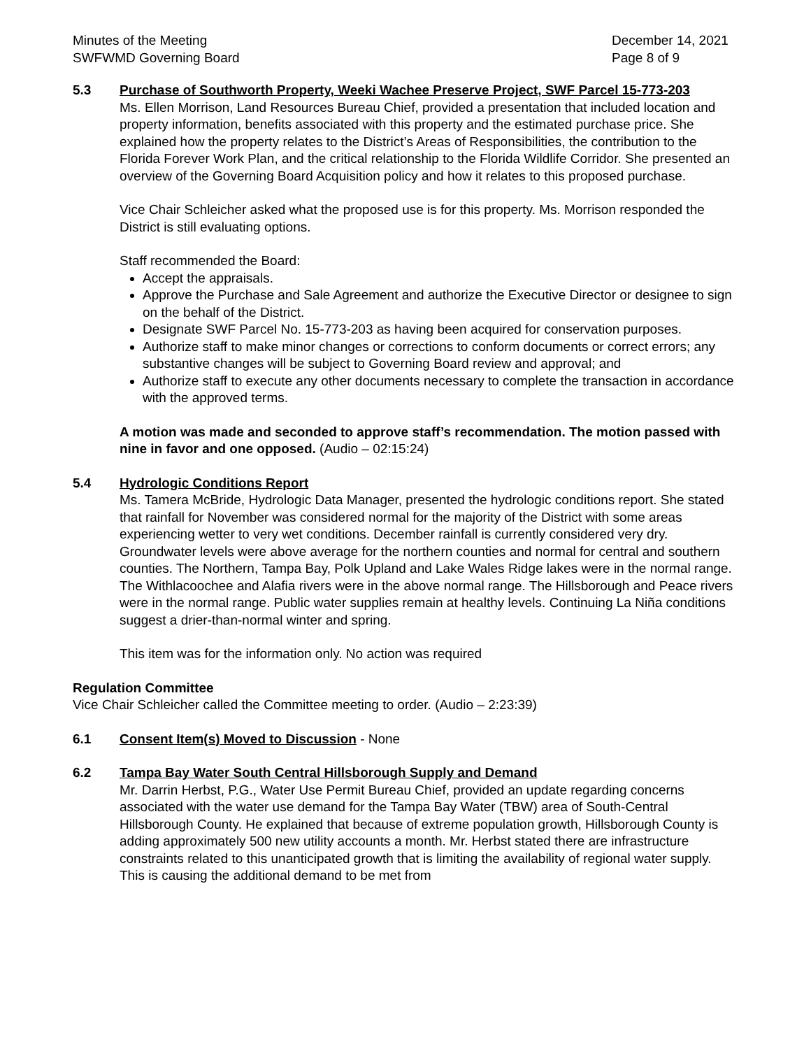Minutes of the Meeting
SWFWMD Governing Board
December 14, 2021
Page 8 of 9
5.3 Purchase of Southworth Property, Weeki Wachee Preserve Project, SWF Parcel 15-773-203
Ms. Ellen Morrison, Land Resources Bureau Chief, provided a presentation that included location and property information, benefits associated with this property and the estimated purchase price. She explained how the property relates to the District’s Areas of Responsibilities, the contribution to the Florida Forever Work Plan, and the critical relationship to the Florida Wildlife Corridor. She presented an overview of the Governing Board Acquisition policy and how it relates to this proposed purchase.
Vice Chair Schleicher asked what the proposed use is for this property. Ms. Morrison responded the District is still evaluating options.
Staff recommended the Board:
Accept the appraisals.
Approve the Purchase and Sale Agreement and authorize the Executive Director or designee to sign on the behalf of the District.
Designate SWF Parcel No. 15-773-203 as having been acquired for conservation purposes.
Authorize staff to make minor changes or corrections to conform documents or correct errors; any substantive changes will be subject to Governing Board review and approval; and
Authorize staff to execute any other documents necessary to complete the transaction in accordance with the approved terms.
A motion was made and seconded to approve staff’s recommendation. The motion passed with nine in favor and one opposed. (Audio – 02:15:24)
5.4 Hydrologic Conditions Report
Ms. Tamera McBride, Hydrologic Data Manager, presented the hydrologic conditions report. She stated that rainfall for November was considered normal for the majority of the District with some areas experiencing wetter to very wet conditions. December rainfall is currently considered very dry. Groundwater levels were above average for the northern counties and normal for central and southern counties. The Northern, Tampa Bay, Polk Upland and Lake Wales Ridge lakes were in the normal range. The Withlacoochee and Alafia rivers were in the above normal range. The Hillsborough and Peace rivers were in the normal range. Public water supplies remain at healthy levels. Continuing La Niña conditions suggest a drier-than-normal winter and spring.
This item was for the information only. No action was required
Regulation Committee
Vice Chair Schleicher called the Committee meeting to order. (Audio – 2:23:39)
6.1 Consent Item(s) Moved to Discussion - None
6.2 Tampa Bay Water South Central Hillsborough Supply and Demand
Mr. Darrin Herbst, P.G., Water Use Permit Bureau Chief, provided an update regarding concerns associated with the water use demand for the Tampa Bay Water (TBW) area of South-Central Hillsborough County. He explained that because of extreme population growth, Hillsborough County is adding approximately 500 new utility accounts a month. Mr. Herbst stated there are infrastructure constraints related to this unanticipated growth that is limiting the availability of regional water supply. This is causing the additional demand to be met from